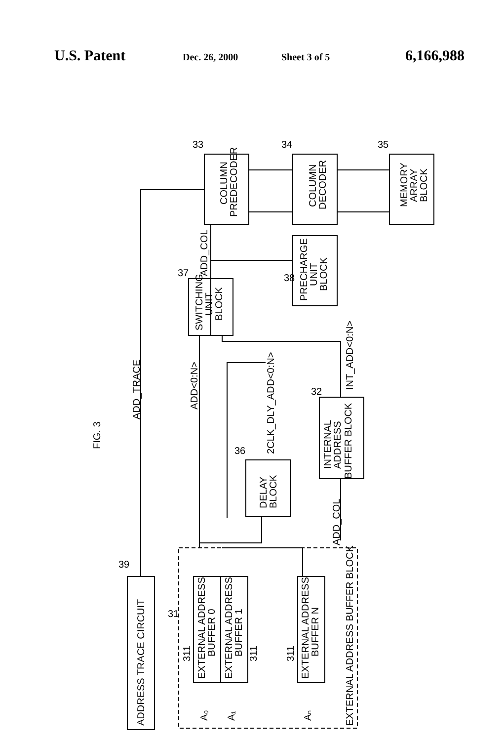U.S. Patent Dec. 26, 2000 Sheet 3 of 5 6,166,988
FIG. 3
ADD_TRACE
ADD<0:N>
2CLK_DLY_ADD<0:N>
INT_ADD<0:N>
ADD_COL
ADD_COL
COLUMN
PREDECODER
COLUMN
DECODER
MEMORY
ARRAY
BLOCK
PRECHARGE
UNIT
BLOCK
SWITCHING
UNIT
BLOCK
DELAY
BLOCK
INTERNAL
ADDRESS
BUFFER BLOCK
ADDRESS TRACE CIRCUIT
EXTERNAL ADDRESS
BUFFER 0
EXTERNAL ADDRESS
BUFFER 1
EXTERNAL ADDRESS
BUFFER N
EXTERNAL ADDRESS BUFFER BLOCK
33
34
35
38
37
36
32
39
31
311
311
311
A₀
A₁
Aₙ